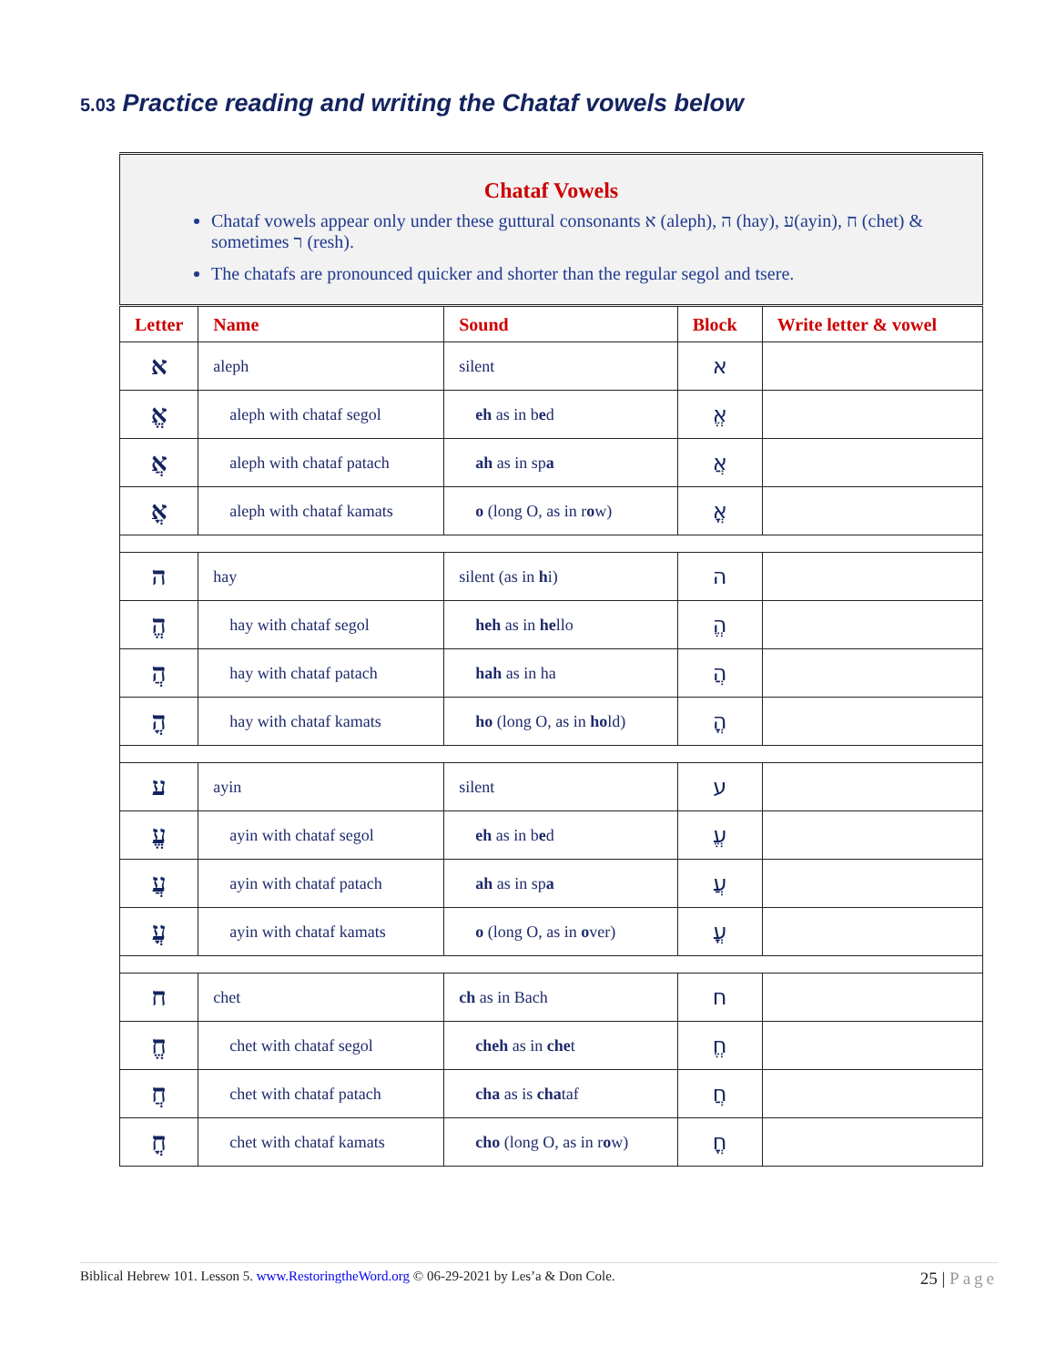5.03 Practice reading and writing the Chataf vowels below
| Chataf Vowels Chataf vowels appear only under these guttural consonants א (aleph), ה (hay), ע(ayin), ח (chet) & sometimes ר (resh). The chatafs are pronounced quicker and shorter than the regular segol and tsere. | | | | |
| Letter | Name | Sound | Block | Write letter & vowel |
| א | aleph | silent | א | |
| אֱ | aleph with chataf segol | eh as in b e d | אֱ | |
| אֲ | aleph with chataf patach | ah as in sp a | אֲ | |
| אֳ | aleph with chataf kamats | o (long O, as in r o w) | אֳ | |
| ה | hay | silent (as in h i) | ה | |
| הֱ | hay with chataf segol | heh as in he llo | הֱ | |
| הֲ | hay with chataf patach | hah as in ha | הֲ | |
| הֳ | hay with chataf kamats | ho (long O, as in ho ld) | הֳ | |
| ע | ayin | silent | ע | |
| עֱ | ayin with chataf segol | eh as in b e d | עֱ | |
| עֲ | ayin with chataf patach | ah as in sp a | עֲ | |
| עֳ | ayin with chataf kamats | o (long O, as in o ver) | עֳ | |
| ח | chet | ch as in Bach | ח | |
| חֱ | chet with chataf segol | cheh as in che t | חֱ | |
| חֲ | chet with chataf patach | cha as is cha taf | חֲ | |
| חֳ | chet with chataf kamats | cho (long O, as in r o w) | חֳ | |
Biblical Hebrew 101. Lesson 5. www.RestoringtheWord.org © 06-29-2021 by Les’a & Don Cole. 25 | Page